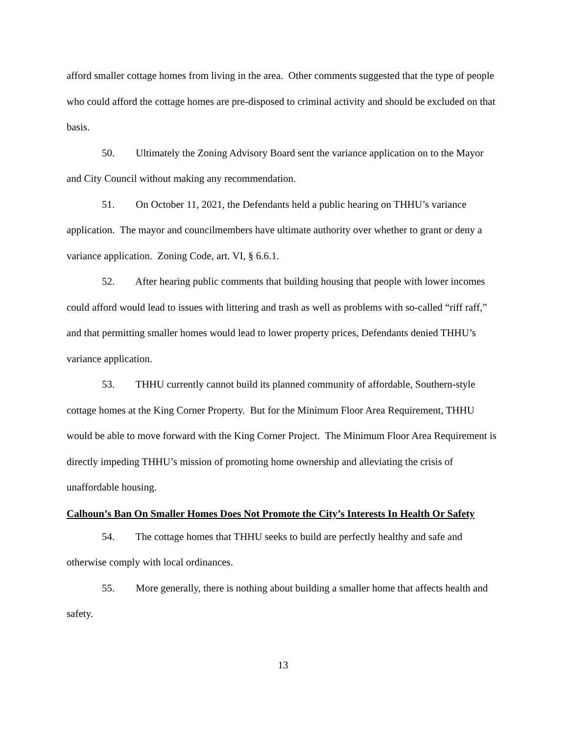afford smaller cottage homes from living in the area. Other comments suggested that the type of people who could afford the cottage homes are pre-disposed to criminal activity and should be excluded on that basis.
50. Ultimately the Zoning Advisory Board sent the variance application on to the Mayor and City Council without making any recommendation.
51. On October 11, 2021, the Defendants held a public hearing on THHU’s variance application. The mayor and councilmembers have ultimate authority over whether to grant or deny a variance application. Zoning Code, art. VI, § 6.6.1.
52. After hearing public comments that building housing that people with lower incomes could afford would lead to issues with littering and trash as well as problems with so-called “riff raff,” and that permitting smaller homes would lead to lower property prices, Defendants denied THHU’s variance application.
53. THHU currently cannot build its planned community of affordable, Southern-style cottage homes at the King Corner Property. But for the Minimum Floor Area Requirement, THHU would be able to move forward with the King Corner Project. The Minimum Floor Area Requirement is directly impeding THHU’s mission of promoting home ownership and alleviating the crisis of unaffordable housing.
Calhoun’s Ban On Smaller Homes Does Not Promote the City’s Interests In Health Or Safety
54. The cottage homes that THHU seeks to build are perfectly healthy and safe and otherwise comply with local ordinances.
55. More generally, there is nothing about building a smaller home that affects health and safety.
13